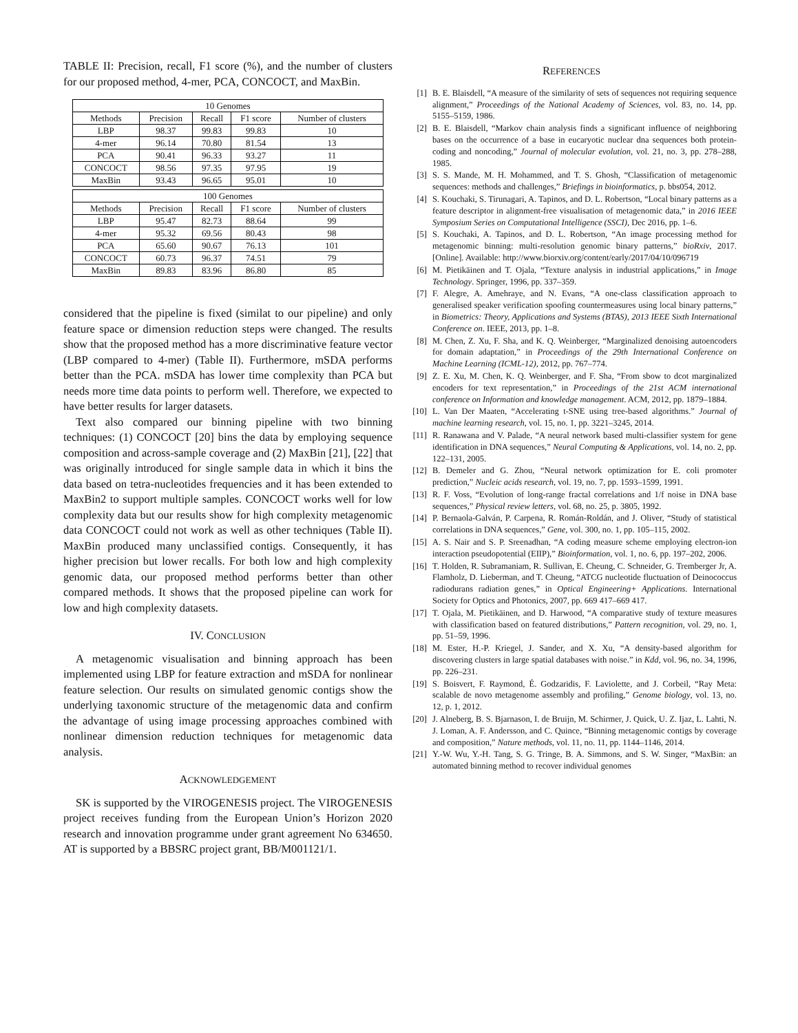TABLE II: Precision, recall, F1 score (%), and the number of clusters for our proposed method, 4-mer, PCA, CONCOCT, and MaxBin.
| 10 Genomes | | | | |
| --- | --- | --- | --- | --- |
| Methods | Precision | Recall | F1 score | Number of clusters |
| LBP | 98.37 | 99.83 | 99.83 | 10 |
| 4-mer | 96.14 | 70.80 | 81.54 | 13 |
| PCA | 90.41 | 96.33 | 93.27 | 11 |
| CONCOCT | 98.56 | 97.35 | 97.95 | 19 |
| MaxBin | 93.43 | 96.65 | 95.01 | 10 |
| 100 Genomes | | | | |
| --- | --- | --- | --- | --- |
| Methods | Precision | Recall | F1 score | Number of clusters |
| LBP | 95.47 | 82.73 | 88.64 | 99 |
| 4-mer | 95.32 | 69.56 | 80.43 | 98 |
| PCA | 65.60 | 90.67 | 76.13 | 101 |
| CONCOCT | 60.73 | 96.37 | 74.51 | 79 |
| MaxBin | 89.83 | 83.96 | 86.80 | 85 |
considered that the pipeline is fixed (similat to our pipeline) and only feature space or dimension reduction steps were changed. The results show that the proposed method has a more discriminative feature vector (LBP compared to 4-mer) (Table II). Furthermore, mSDA performs better than the PCA. mSDA has lower time complexity than PCA but needs more time data points to perform well. Therefore, we expected to have better results for larger datasets.
Text also compared our binning pipeline with two binning techniques: (1) CONCOCT [20] bins the data by employing sequence composition and across-sample coverage and (2) MaxBin [21], [22] that was originally introduced for single sample data in which it bins the data based on tetra-nucleotides frequencies and it has been extended to MaxBin2 to support multiple samples. CONCOCT works well for low complexity data but our results show for high complexity metagenomic data CONCOCT could not work as well as other techniques (Table II). MaxBin produced many unclassified contigs. Consequently, it has higher precision but lower recalls. For both low and high complexity genomic data, our proposed method performs better than other compared methods. It shows that the proposed pipeline can work for low and high complexity datasets.
IV. CONCLUSION
A metagenomic visualisation and binning approach has been implemented using LBP for feature extraction and mSDA for nonlinear feature selection. Our results on simulated genomic contigs show the underlying taxonomic structure of the metagenomic data and confirm the advantage of using image processing approaches combined with nonlinear dimension reduction techniques for metagenomic data analysis.
ACKNOWLEDGEMENT
SK is supported by the VIROGENESIS project. The VIROGENESIS project receives funding from the European Union’s Horizon 2020 research and innovation programme under grant agreement No 634650. AT is supported by a BBSRC project grant, BB/M001121/1.
REFERENCES
[1] B. E. Blaisdell, “A measure of the similarity of sets of sequences not requiring sequence alignment,” Proceedings of the National Academy of Sciences, vol. 83, no. 14, pp. 5155–5159, 1986.
[2] B. E. Blaisdell, “Markov chain analysis finds a significant influence of neighboring bases on the occurrence of a base in eucaryotic nuclear dna sequences both protein-coding and noncoding,” Journal of molecular evolution, vol. 21, no. 3, pp. 278–288, 1985.
[3] S. S. Mande, M. H. Mohammed, and T. S. Ghosh, “Classification of metagenomic sequences: methods and challenges,” Briefings in bioinformatics, p. bbs054, 2012.
[4] S. Kouchaki, S. Tirunagari, A. Tapinos, and D. L. Robertson, “Local binary patterns as a feature descriptor in alignment-free visualisation of metagenomic data,” in 2016 IEEE Symposium Series on Computational Intelligence (SSCI), Dec 2016, pp. 1–6.
[5] S. Kouchaki, A. Tapinos, and D. L. Robertson, “An image processing method for metagenomic binning: multi-resolution genomic binary patterns,” bioRxiv, 2017. [Online]. Available: http://www.biorxiv.org/content/early/2017/04/10/096719
[6] M. Pietikäinen and T. Ojala, “Texture analysis in industrial applications,” in Image Technology. Springer, 1996, pp. 337–359.
[7] F. Alegre, A. Amehraye, and N. Evans, “A one-class classification approach to generalised speaker verification spoofing countermeasures using local binary patterns,” in Biometrics: Theory, Applications and Systems (BTAS), 2013 IEEE Sixth International Conference on. IEEE, 2013, pp. 1–8.
[8] M. Chen, Z. Xu, F. Sha, and K. Q. Weinberger, “Marginalized denoising autoencoders for domain adaptation,” in Proceedings of the 29th International Conference on Machine Learning (ICML-12), 2012, pp. 767–774.
[9] Z. E. Xu, M. Chen, K. Q. Weinberger, and F. Sha, “From sbow to dcot marginalized encoders for text representation,” in Proceedings of the 21st ACM international conference on Information and knowledge management. ACM, 2012, pp. 1879–1884.
[10] L. Van Der Maaten, “Accelerating t-SNE using tree-based algorithms.” Journal of machine learning research, vol. 15, no. 1, pp. 3221–3245, 2014.
[11] R. Ranawana and V. Palade, “A neural network based multi-classifier system for gene identification in DNA sequences,” Neural Computing & Applications, vol. 14, no. 2, pp. 122–131, 2005.
[12] B. Demeler and G. Zhou, “Neural network optimization for E. coli promoter prediction,” Nucleic acids research, vol. 19, no. 7, pp. 1593–1599, 1991.
[13] R. F. Voss, “Evolution of long-range fractal correlations and 1/f noise in DNA base sequences,” Physical review letters, vol. 68, no. 25, p. 3805, 1992.
[14] P. Bernaola-Galván, P. Carpena, R. Román-Roldán, and J. Oliver, “Study of statistical correlations in DNA sequences,” Gene, vol. 300, no. 1, pp. 105–115, 2002.
[15] A. S. Nair and S. P. Sreenadhan, “A coding measure scheme employing electron-ion interaction pseudopotential (EIIP),” Bioinformation, vol. 1, no. 6, pp. 197–202, 2006.
[16] T. Holden, R. Subramaniam, R. Sullivan, E. Cheung, C. Schneider, G. Tremberger Jr, A. Flamholz, D. Lieberman, and T. Cheung, “ATCG nucleotide fluctuation of Deinococcus radiodurans radiation genes,” in Optical Engineering+ Applications. International Society for Optics and Photonics, 2007, pp. 669 417–669 417.
[17] T. Ojala, M. Pietikäinen, and D. Harwood, “A comparative study of texture measures with classification based on featured distributions,” Pattern recognition, vol. 29, no. 1, pp. 51–59, 1996.
[18] M. Ester, H.-P. Kriegel, J. Sander, and X. Xu, “A density-based algorithm for discovering clusters in large spatial databases with noise.” in Kdd, vol. 96, no. 34, 1996, pp. 226–231.
[19] S. Boisvert, F. Raymond, É. Godzaridis, F. Laviolette, and J. Corbeil, “Ray Meta: scalable de novo metagenome assembly and profiling,” Genome biology, vol. 13, no. 12, p. 1, 2012.
[20] J. Alneberg, B. S. Bjarnason, I. de Bruijn, M. Schirmer, J. Quick, U. Z. Ijaz, L. Lahti, N. J. Loman, A. F. Andersson, and C. Quince, “Binning metagenomic contigs by coverage and composition,” Nature methods, vol. 11, no. 11, pp. 1144–1146, 2014.
[21] Y.-W. Wu, Y.-H. Tang, S. G. Tringe, B. A. Simmons, and S. W. Singer, “MaxBin: an automated binning method to recover individual genomes